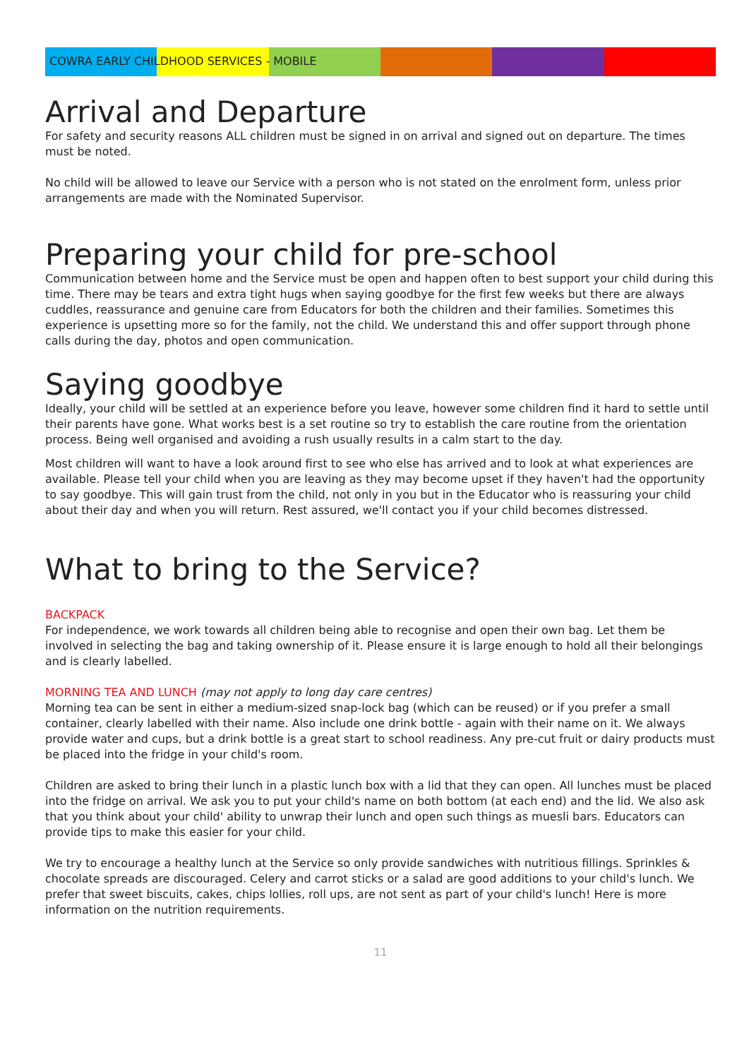COWRA EARLY CHILDHOOD SERVICES - MOBILE
Arrival and Departure
For safety and security reasons ALL children must be signed in on arrival and signed out on departure. The times must be noted.
No child will be allowed to leave our Service with a person who is not stated on the enrolment form, unless prior arrangements are made with the Nominated Supervisor.
Preparing your child for pre-school
Communication between home and the Service must be open and happen often to best support your child during this time. There may be tears and extra tight hugs when saying goodbye for the first few weeks but there are always cuddles, reassurance and genuine care from Educators for both the children and their families. Sometimes this experience is upsetting more so for the family, not the child. We understand this and offer support through phone calls during the day, photos and open communication.
Saying goodbye
Ideally, your child will be settled at an experience before you leave, however some children find it hard to settle until their parents have gone. What works best is a set routine so try to establish the care routine from the orientation process. Being well organised and avoiding a rush usually results in a calm start to the day.
Most children will want to have a look around first to see who else has arrived and to look at what experiences are available. Please tell your child when you are leaving as they may become upset if they haven't had the opportunity to say goodbye. This will gain trust from the child, not only in you but in the Educator who is reassuring your child about their day and when you will return. Rest assured, we'll contact you if your child becomes distressed.
What to bring to the Service?
BACKPACK
For independence, we work towards all children being able to recognise and open their own bag. Let them be involved in selecting the bag and taking ownership of it. Please ensure it is large enough to hold all their belongings and is clearly labelled.
MORNING TEA AND LUNCH (may not apply to long day care centres)
Morning tea can be sent in either a medium-sized snap-lock bag (which can be reused) or if you prefer a small container, clearly labelled with their name. Also include one drink bottle - again with their name on it. We always provide water and cups, but a drink bottle is a great start to school readiness. Any pre-cut fruit or dairy products must be placed into the fridge in your child's room.
Children are asked to bring their lunch in a plastic lunch box with a lid that they can open. All lunches must be placed into the fridge on arrival. We ask you to put your child's name on both bottom (at each end) and the lid. We also ask that you think about your child' ability to unwrap their lunch and open such things as muesli bars. Educators can provide tips to make this easier for your child.
We try to encourage a healthy lunch at the Service so only provide sandwiches with nutritious fillings. Sprinkles & chocolate spreads are discouraged. Celery and carrot sticks or a salad are good additions to your child's lunch. We prefer that sweet biscuits, cakes, chips lollies, roll ups, are not sent as part of your child's lunch! Here is more information on the nutrition requirements.
11